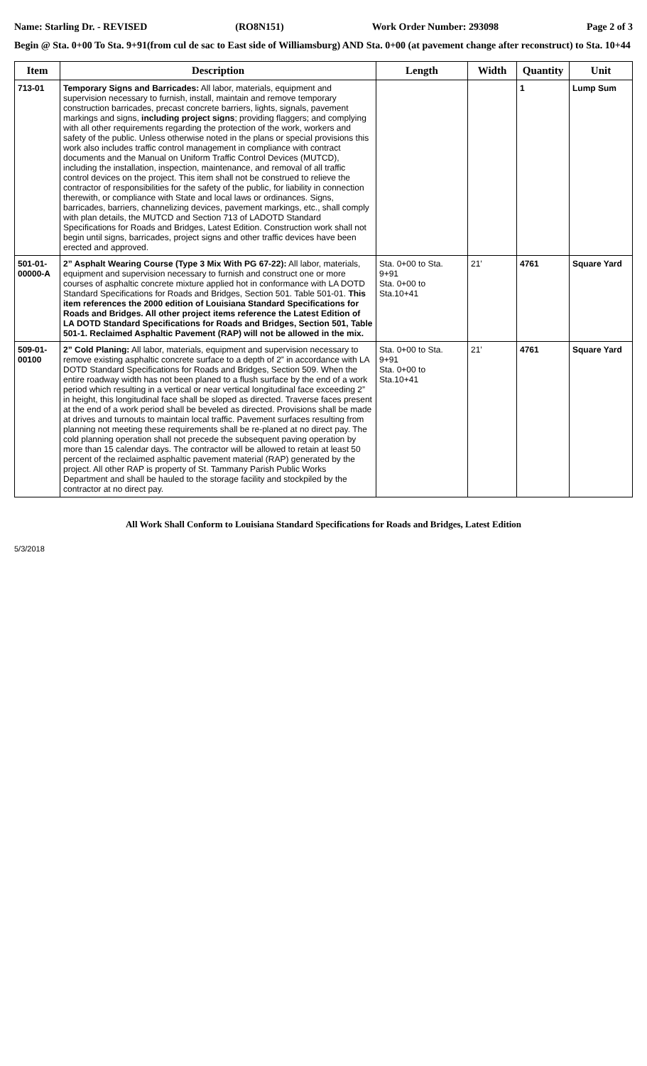Name: Starling Dr. - REVISED (RO8N151) Work Order Number: 293098 Page 2 of 3
Begin @ Sta. 0+00 To Sta. 9+91(from cul de sac to East side of Williamsburg) AND Sta. 0+00 (at pavement change after reconstruct) to Sta. 10+44
| Item | Description | Length | Width | Quantity | Unit |
| --- | --- | --- | --- | --- | --- |
| 713-01 | Temporary Signs and Barricades: All labor, materials, equipment and supervision necessary to furnish, install, maintain and remove temporary construction barricades, precast concrete barriers, lights, signals, pavement markings and signs, including project signs ; providing flaggers; and complying with all other requirements regarding the protection of the work, workers and safety of the public. Unless otherwise noted in the plans or special provisions this work also includes traffic control management in compliance with contract documents and the Manual on Uniform Traffic Control Devices (MUTCD), including the installation, inspection, maintenance, and removal of all traffic control devices on the project. This item shall not be construed to relieve the contractor of responsibilities for the safety of the public, for liability in connection therewith, or compliance with State and local laws or ordinances. Signs, barricades, barriers, channelizing devices, pavement markings, etc., shall comply with plan details, the MUTCD and Section 713 of LADOTD Standard Specifications for Roads and Bridges, Latest Edition. Construction work shall not begin until signs, barricades, project signs and other traffic devices have been erected and approved. | | | 1 | Lump Sum |
| 501-01-00000-A | 2” Asphalt Wearing Course (Type 3 Mix With PG 67-22): All labor, materials, equipment and supervision necessary to furnish and construct one or more courses of asphaltic concrete mixture applied hot in conformance with LA DOTD Standard Specifications for Roads and Bridges, Section 501. Table 501-01. This item references the 2000 edition of Louisiana Standard Specifications for Roads and Bridges. All other project items reference the Latest Edition of LA DOTD Standard Specifications for Roads and Bridges, Section 501, Table 501-1. Reclaimed Asphaltic Pavement (RAP) will not be allowed in the mix. | Sta. 0+00 to Sta. 9+91 Sta. 0+00 to Sta.10+41 | 21’ | 4761 | Square Yard |
| 509-01-00100 | 2” Cold Planing: All labor, materials, equipment and supervision necessary to remove existing asphaltic concrete surface to a depth of 2” in accordance with LA DOTD Standard Specifications for Roads and Bridges, Section 509. When the entire roadway width has not been planed to a flush surface by the end of a work period which resulting in a vertical or near vertical longitudinal face exceeding 2” in height, this longitudinal face shall be sloped as directed. Traverse faces present at the end of a work period shall be beveled as directed. Provisions shall be made at drives and turnouts to maintain local traffic. Pavement surfaces resulting from planning not meeting these requirements shall be re-planed at no direct pay. The cold planning operation shall not precede the subsequent paving operation by more than 15 calendar days. The contractor will be allowed to retain at least 50 percent of the reclaimed asphaltic pavement material (RAP) generated by the project. All other RAP is property of St. Tammany Parish Public Works Department and shall be hauled to the storage facility and stockpiled by the contractor at no direct pay. | Sta. 0+00 to Sta. 9+91 Sta. 0+00 to Sta.10+41 | 21’ | 4761 | Square Yard |
All Work Shall Conform to Louisiana Standard Specifications for Roads and Bridges, Latest Edition
5/3/2018